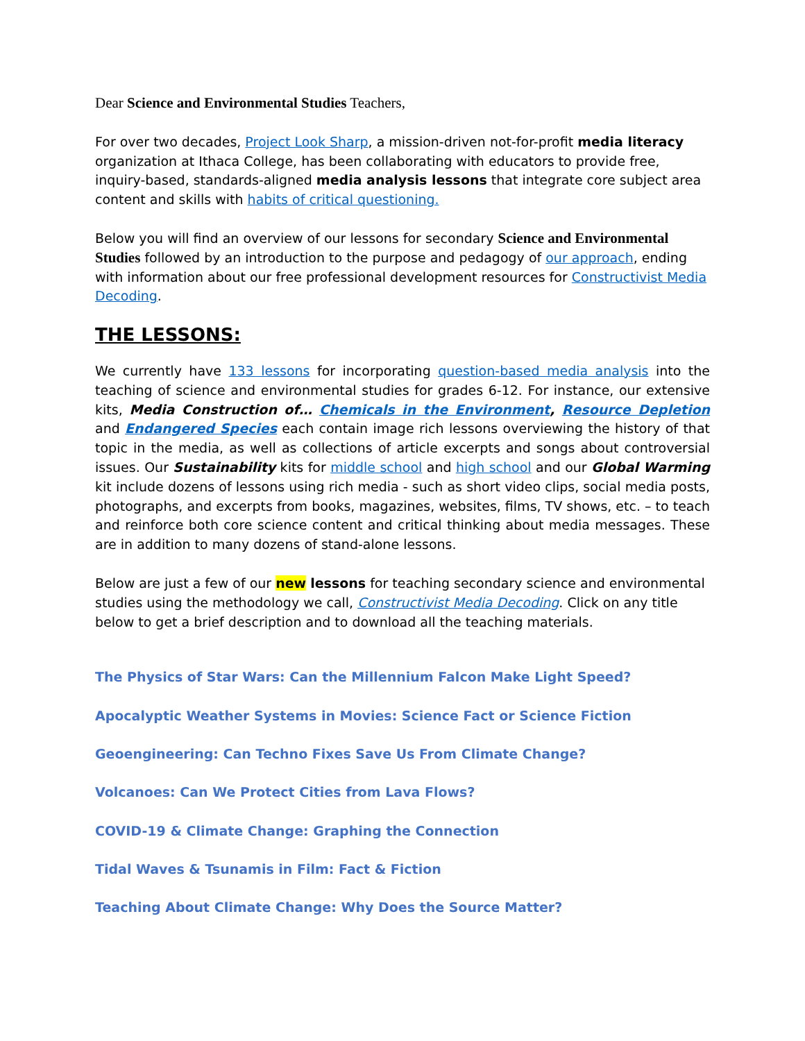Dear Science and Environmental Studies Teachers,
For over two decades, Project Look Sharp, a mission-driven not-for-profit media literacy organization at Ithaca College, has been collaborating with educators to provide free, inquiry-based, standards-aligned media analysis lessons that integrate core subject area content and skills with habits of critical questioning.
Below you will find an overview of our lessons for secondary Science and Environmental Studies followed by an introduction to the purpose and pedagogy of our approach, ending with information about our free professional development resources for Constructivist Media Decoding.
THE LESSONS:
We currently have 133 lessons for incorporating question-based media analysis into the teaching of science and environmental studies for grades 6-12. For instance, our extensive kits, Media Construction of… Chemicals in the Environment, Resource Depletion and Endangered Species each contain image rich lessons overviewing the history of that topic in the media, as well as collections of article excerpts and songs about controversial issues. Our Sustainability kits for middle school and high school and our Global Warming kit include dozens of lessons using rich media - such as short video clips, social media posts, photographs, and excerpts from books, magazines, websites, films, TV shows, etc. – to teach and reinforce both core science content and critical thinking about media messages. These are in addition to many dozens of stand-alone lessons.
Below are just a few of our new lessons for teaching secondary science and environmental studies using the methodology we call, Constructivist Media Decoding. Click on any title below to get a brief description and to download all the teaching materials.
The Physics of Star Wars: Can the Millennium Falcon Make Light Speed?
Apocalyptic Weather Systems in Movies: Science Fact or Science Fiction
Geoengineering: Can Techno Fixes Save Us From Climate Change?
Volcanoes: Can We Protect Cities from Lava Flows?
COVID-19 & Climate Change: Graphing the Connection
Tidal Waves & Tsunamis in Film: Fact & Fiction
Teaching About Climate Change: Why Does the Source Matter?